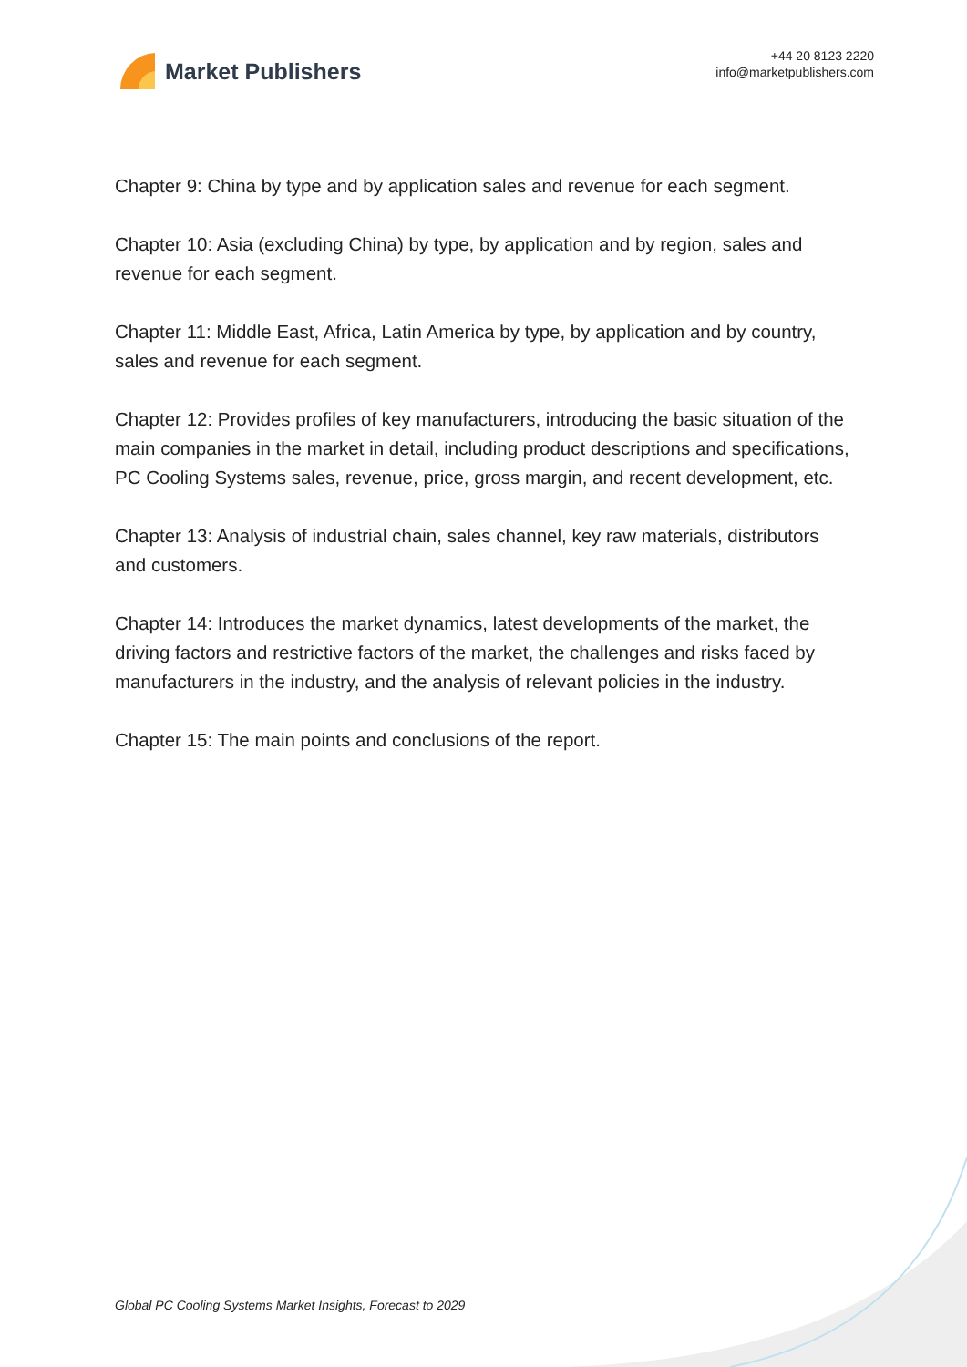Market Publishers
+44 20 8123 2220
info@marketpublishers.com
Chapter 9: China by type and by application sales and revenue for each segment.
Chapter 10: Asia (excluding China) by type, by application and by region, sales and revenue for each segment.
Chapter 11: Middle East, Africa, Latin America by type, by application and by country, sales and revenue for each segment.
Chapter 12: Provides profiles of key manufacturers, introducing the basic situation of the main companies in the market in detail, including product descriptions and specifications, PC Cooling Systems sales, revenue, price, gross margin, and recent development, etc.
Chapter 13: Analysis of industrial chain, sales channel, key raw materials, distributors and customers.
Chapter 14: Introduces the market dynamics, latest developments of the market, the driving factors and restrictive factors of the market, the challenges and risks faced by manufacturers in the industry, and the analysis of relevant policies in the industry.
Chapter 15: The main points and conclusions of the report.
Global PC Cooling Systems Market Insights, Forecast to 2029